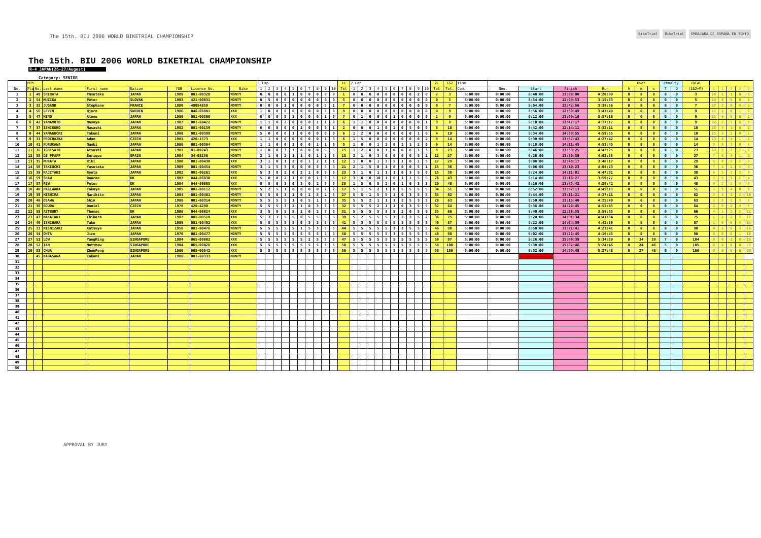The 15th. BIU 2006 WORLD BIKETRIAL CHAMPIONSHIP
BikeTrial BikeTrial EMBAJADA DE ESPAÑA EN TOKIO
The 15th. BIU 2006 WORLD BIKETRIAL CHAMPIONSHIP
R-4 JAPAN(26-27/August)
Category: SENIOR
| | Bib | | | | | | | | 1 Lap | | | | | | | | | | 1L | 2 Lap | | | | | | | | | | 2L | 1&2 | Time | | | | | Over | | | Penalty | | TOTAL | | | | | |
| --- | --- | --- | --- | --- | --- | --- | --- | --- | --- | --- | --- | --- | --- | --- | --- | --- | --- | --- | --- | --- | --- | --- | --- | --- | --- | --- | --- | --- | --- | --- | --- | --- | --- | --- | --- | --- | --- | --- | --- | --- | --- | --- | --- | --- | --- | --- | --- |
| No. | Pla | No. | Last name | First name | Nation | YOB | License No. | Bike | 1 | 2 | 3 | 4 | 5 | 6 | 7 | 8 | 9 | 10 | Tot | 1 | 2 | 3 | 4 | 5 | 6 | 7 | 8 | 9 | 10 | Tot | Tot. | Com. | Neu. | Start | Finish | Run | h | m | s | T | O | (1&2+P) | C | 1 | 2 | 3 | 5 |
| 1 | 1 | 48 | SHIBATA | Yasutaka | JAPAN | 1989 | 081-00328 | MONTY | 0 | 0 | 0 | 0 | 1 | 0 | 0 | 0 | 0 | 0 | 1 | 0 | 0 | 0 | 0 | 0 | 0 | 0 | 0 | 2 | 0 | 2 | 3 | 5:00:00 | 0:00:00 | 8:48:00 | 13:08:00 | 4:20:00 | 0 | 0 | 0 | 0 | 0 | 3 | 18 | 1 | 1 | 0 | 0 |
| 2 | 2 | 54 | MUZIGA | Peter | SLOVAK | 1983 | 421-00031 | MONTY | 0 | 5 | 0 | 0 | 0 | 0 | 0 | 0 | 0 | 0 | 5 | 0 | 0 | 0 | 0 | 0 | 0 | 0 | 0 | 0 | 0 | 0 | 5 | 5:00:00 | 0:00:00 | 8:54:00 | 12:09:53 | 3:15:53 | 0 | 0 | 0 | 0 | 0 | 5 | 19 | 0 | 0 | 0 | 1 |
| 3 | 3 | 32 | JUGAND | Stephane | FRANCE | 1980 | 48054859 | MONTY | 0 | 0 | 0 | 1 | 0 | 0 | 0 | 0 | 5 | 1 | 7 | 0 | 0 | 0 | 0 | 0 | 0 | 0 | 0 | 0 | 0 | 0 | 7 | 5:00:00 | 0:00:00 | 9:04:00 | 12:42:56 | 3:38:56 | 0 | 0 | 0 | 0 | 0 | 7 | 17 | 2 | 0 | 0 | 1 |
| 4 | 4 | 56 | LEVIN | Bjorn | SWEDEN | 1986 | 046-06001 | XXX | 1 | 0 | 0 | 0 | 0 | 0 | 0 | 0 | 5 | 3 | 9 | 0 | 0 | 0 | 0 | 0 | 0 | 0 | 0 | 0 | 0 | 0 | 9 | 5:00:00 | 0:00:00 | 8:56:00 | 12:39:49 | 3:43:49 | 0 | 0 | 0 | 0 | 0 | 9 | 17 | 1 | 0 | 1 | 1 |
| 5 | 5 | 47 | MINO | Atomu | JAPAN | 1989 | 081-00300 | XXX | 0 | 0 | 0 | 5 | 1 | 0 | 0 | 0 | 1 | 0 | 7 | 0 | 1 | 0 | 0 | 0 | 1 | 0 | 0 | 0 | 0 | 2 | 9 | 5:00:00 | 0:00:00 | 9:12:00 | 13:09:16 | 3:57:16 | 0 | 0 | 0 | 0 | 0 | 9 | 15 | 4 | 0 | 0 | 1 |
| 6 | 6 | 42 | YAMAMOTO | Masaya | JAPAN | 1987 | 081-00422 | MONTY | 1 | 1 | 0 | 2 | 0 | 0 | 0 | 1 | 1 | 0 | 6 | 1 | 1 | 0 | 0 | 0 | 0 | 0 | 0 | 0 | 1 | 3 | 9 | 5:00:00 | 0:00:00 | 9:10:00 | 13:47:17 | 4:37:17 | 0 | 0 | 0 | 0 | 0 | 9 | 12 | 7 | 1 | 0 | 0 |
| 7 | 7 | 37 | ISHIGURO | Masashi | JAPAN | 1982 | 081-00159 | MONTY | 0 | 0 | 0 | 0 | 0 | 1 | 0 | 0 | 0 | 1 | 2 | 0 | 0 | 0 | 1 | 0 | 2 | 0 | 5 | 0 | 0 | 8 | 10 | 5:00:00 | 0:00:00 | 8:42:00 | 12:14:11 | 3:32:11 | 0 | 0 | 0 | 0 | 0 | 10 | 15 | 3 | 1 | 0 | 1 |
| 8 | 8 | 44 | YAMAGUCHI | Takumi | JAPAN | 1988 | 081-00399 | MONTY | 5 | 0 | 0 | 0 | 1 | 0 | 0 | 0 | 0 | 0 | 6 | 1 | 2 | 0 | 0 | 0 | 0 | 0 | 0 | 1 | 0 | 4 | 10 | 5:00:00 | 0:00:00 | 9:34:00 | 14:33:55 | 4:59:55 | 0 | 0 | 0 | 0 | 0 | 10 | 15 | 3 | 1 | 0 | 1 |
| 9 | 9 | 31 | PROCHAZKA | Adam | CZECH | 1981 | 420-1573 | XXX | 1 | 1 | 0 | 0 | 0 | 0 | 0 | 0 | 1 | 3 | 6 | 1 | 5 | 0 | 0 | 0 | 0 | 0 | 0 | 0 | 2 | 8 | 14 | 5:00:00 | 0:00:00 | 9:30:00 | 13:57:42 | 4:27:42 | 0 | 0 | 0 | 0 | 0 | 14 | 13 | 4 | 1 | 1 | 1 |
| 10 | 10 | 41 | FURUKAWA | Naoki | JAPAN | 1986 | 081-00364 | MONTY | 1 | 1 | 0 | 0 | 1 | 0 | 0 | 1 | 1 | 0 | 5 | 1 | 0 | 0 | 1 | 2 | 0 | 2 | 1 | 2 | 0 | 9 | 14 | 5:00:00 | 0:00:00 | 9:18:00 | 14:11:45 | 4:53:45 | 0 | 0 | 0 | 0 | 0 | 14 | 9 | 8 | 3 | 0 | 0 |
| 11 | 11 | 36 | TOBISATO | Atsushi | JAPAN | 1981 | 81-00243 | MONTY | 1 | 0 | 0 | 3 | 1 | 0 | 0 | 0 | 5 | 5 | 15 | 1 | 2 | 0 | 0 | 1 | 0 | 0 | 0 | 1 | 3 | 8 | 23 | 5:00:00 | 0:00:00 | 8:46:00 | 13:33:25 | 4:47:25 | 0 | 0 | 0 | 0 | 0 | 23 | 10 | 5 | 1 | 2 | 2 |
| 12 | 12 | 55 | DE PFAFF | Enrique | SPAIN | 1984 | 34-08256 | MONTY | 2 | 1 | 0 | 2 | 1 | 1 | 0 | 1 | 2 | 5 | 15 | 2 | 1 | 0 | 3 | 0 | 0 | 0 | 0 | 5 | 1 | 12 | 27 | 5:00:00 | 0:00:00 | 9:28:00 | 13:30:58 | 4:02:58 | 0 | 0 | 0 | 0 | 0 | 27 | 7 | 6 | 4 | 1 | 2 |
| 13 | 13 | 35 | MURATA | Riki | JAPAN | 1980 | 081-00430 | XXX | 3 | 1 | 0 | 1 | 2 | 0 | 1 | 2 | 1 | 1 | 12 | 1 | 0 | 0 | 1 | 3 | 5 | 1 | 0 | 1 | 5 | 17 | 29 | 5:00:00 | 0:00:00 | 9:00:00 | 12:48:17 | 3:48:17 | 0 | 0 | 0 | 0 | 0 | 29 | 5 | 9 | 2 | 2 | 2 |
| 14 | 14 | 50 | TAKEUCHI | Yasutaka | JAPAN | 1989 | 081-00454 | MONTY | 3 | 1 | 5 | 3 | 0 | 0 | 0 | 3 | 3 | 3 | 21 | 2 | 1 | 5 | 0 | 1 | 0 | 0 | 0 | 5 | 1 | 15 | 36 | 5:00:00 | 0:00:00 | 9:06:00 | 13:10:23 | 4:04:23 | 0 | 0 | 0 | 0 | 0 | 36 | 7 | 4 | 1 | 5 | 3 |
| 15 | 15 | 38 | KAJITANI | Ryuta | JAPAN | 1982 | 081-00261 | XXX | 5 | 3 | 0 | 2 | 0 | 2 | 1 | 0 | 5 | 5 | 23 | 3 | 1 | 0 | 1 | 1 | 1 | 0 | 3 | 5 | 0 | 15 | 38 | 5:00:00 | 0:00:00 | 9:24:00 | 14:11:01 | 4:47:01 | 0 | 0 | 0 | 0 | 0 | 38 | 6 | 5 | 2 | 3 | 4 |
| 16 | 16 | 59 | SHAW | Duncan | UK | 1987 | 044-06030 | XXX | 5 | 0 | 0 | 2 | 1 | 0 | 0 | 1 | 3 | 5 | 17 | 3 | 0 | 0 | 10 | 1 | 0 | 1 | 1 | 5 | 5 | 26 | 43 | 5:00:00 | 0:00:00 | 9:14:00 | 13:13:27 | 3:59:27 | 0 | 0 | 0 | 0 | 0 | 43 | 7 | 5 | 1 | 2 | 4 |
| 17 | 17 | 57 | REW | Peter | UK | 1984 | 044-06085 | XXX | 5 | 5 | 0 | 3 | 0 | 3 | 0 | 2 | 5 | 5 | 28 | 1 | 5 | 0 | 5 | 2 | 0 | 1 | 0 | 3 | 3 | 20 | 48 | 5:00:00 | 0:00:00 | 9:16:00 | 13:45:42 | 4:29:42 | 0 | 0 | 0 | 0 | 0 | 48 | 6 | 2 | 2 | 4 | 6 |
| 18 | 18 | 40 | HAGIWARA | Takuya | JAPAN | 1985 | 081-00112 | MONTY | 5 | 2 | 5 | 1 | 0 | 0 | 0 | 0 | 2 | 2 | 17 | 5 | 1 | 5 | 2 | 1 | 0 | 5 | 5 | 5 | 5 | 34 | 51 | 5:00:00 | 0:00:00 | 8:52:00 | 13:37:13 | 4:45:13 | 0 | 0 | 0 | 0 | 0 | 51 | 5 | 3 | 4 | 0 | 8 |
| 19 | 19 | 39 | MISHIMA | Narihito | JAPAN | 1984 | 081-00401 | MONTY | 5 | 5 | 0 | 3 | 1 | 0 | 1 | 5 | 2 | 5 | 27 | 5 | 5 | 1 | 5 | 5 | 1 | 0 | 3 | 5 | 5 | 35 | 62 | 5:00:00 | 0:00:00 | 8:44:00 | 13:11:21 | 4:27:21 | 0 | 0 | 0 | 0 | 0 | 62 | 3 | 4 | 1 | 2 | 10 |
| 20 | 20 | 46 | OSAWA | Shin | JAPAN | 1988 | 081-00314 | MONTY | 5 | 5 | 5 | 5 | 1 | 0 | 5 | 1 | 5 | 3 | 35 | 5 | 5 | 2 | 1 | 1 | 1 | 2 | 5 | 3 | 3 | 28 | 63 | 5:00:00 | 0:00:00 | 8:50:00 | 13:15:40 | 4:25:40 | 0 | 0 | 0 | 0 | 0 | 63 | 1 | 5 | 2 | 3 | 9 |
| 21 | 21 | 30 | BOUDA | Daniel | CZECH | 1978 | 420-4290 | MONTY | 5 | 5 | 5 | 3 | 2 | 1 | 0 | 3 | 3 | 5 | 32 | 5 | 5 | 5 | 2 | 1 | 1 | 0 | 3 | 5 | 5 | 32 | 64 | 5:00:00 | 0:00:00 | 9:36:00 | 14:28:45 | 4:52:45 | 0 | 0 | 0 | 0 | 0 | 64 | 2 | 3 | 2 | 4 | 9 |
| 22 | 22 | 58 | ASTBURY | Thomas | UK | 1986 | 044-06024 | XXX | 3 | 5 | 0 | 5 | 5 | 1 | 0 | 2 | 5 | 5 | 31 | 5 | 5 | 5 | 5 | 3 | 5 | 2 | 0 | 5 | 0 | 35 | 66 | 5:00:00 | 0:00:00 | 8:40:00 | 12:38:55 | 3:58:55 | 0 | 0 | 0 | 0 | 0 | 66 | 4 | 1 | 2 | 2 | 11 |
| 23 | 23 | 43 | NAKATANI | Chikara | JAPAN | 1987 | 081-00510 | XXX | 5 | 3 | 1 | 5 | 5 | 0 | 5 | 5 | 5 | 5 | 39 | 5 | 2 | 5 | 5 | 5 | 1 | 3 | 3 | 5 | 2 | 36 | 75 | 5:00:00 | 0:00:00 | 9:20:00 | 14:01:34 | 4:41:34 | 0 | 0 | 0 | 0 | 0 | 75 | 1 | 2 | 2 | 3 | 12 |
| 24 | 24 | 49 | ISHIHARA | Taku | JAPAN | 1989 | 081-00492 | XXX | 5 | 5 | 5 | 5 | 5 | 0 | 3 | 3 | 5 | 5 | 41 | 5 | 3 | 5 | 5 | 5 | 5 | 3 | 5 | 5 | 5 | 46 | 87 | 5:00:00 | 0:00:00 | 9:22:00 | 14:04:39 | 4:42:39 | 0 | 0 | 0 | 0 | 0 | 87 | 1 | 0 | 0 | 4 | 15 |
| 25 | 25 | 33 | NISHIZAKI | Katsuya | JAPAN | 1958 | 081-00476 | MONTY | 5 | 5 | 5 | 5 | 5 | 1 | 5 | 3 | 5 | 5 | 44 | 5 | 5 | 5 | 5 | 5 | 3 | 3 | 5 | 5 | 5 | 46 | 90 | 5:00:00 | 0:00:00 | 8:58:00 | 13:21:41 | 4:23:41 | 0 | 0 | 0 | 0 | 0 | 90 | 0 | 1 | 0 | 3 | 16 |
| 26 | 26 | 34 | OHTA | Jiro | JAPAN | 1970 | 081-00477 | MONTY | 5 | 5 | 5 | 5 | 5 | 5 | 5 | 5 | 5 | 5 | 50 | 5 | 5 | 5 | 5 | 5 | 3 | 5 | 5 | 5 | 5 | 48 | 98 | 5:00:00 | 0:00:00 | 9:02:00 | 13:21:45 | 4:19:45 | 0 | 0 | 0 | 0 | 0 | 98 | 0 | 0 | 0 | 1 | 19 |
| 27 | 27 | 51 | LOW | YangMing | SINGAPORE | 1984 | 065-00002 | XXX | 5 | 5 | 5 | 5 | 5 | 5 | 2 | 5 | 5 | 5 | 47 | 5 | 5 | 5 | 5 | 5 | 5 | 5 | 5 | 5 | 5 | 50 | 97 | 5:00:00 | 0:00:00 | 9:26:00 | 15:00:39 | 5:34:39 | 0 | 34 | 39 | 7 | 0 | 104 | 0 | 0 | 1 | 0 | 19 |
| 28 | 28 | 52 | TAN | Matthew | SINGAPORE | 1984 | 065-00026 | XXX | 5 | 5 | 5 | 5 | 5 | 5 | 5 | 5 | 5 | 5 | 50 | 5 | 5 | 5 | 5 | 5 | 5 | 5 | 5 | 5 | 5 | 50 | 100 | 5:00:00 | 0:00:00 | 9:38:00 | 15:02:46 | 5:24:46 | 0 | 24 | 46 | 5 | 0 | 105 | 0 | 0 | 0 | 0 | 20 |
| 29 | 29 | 53 | CHUA | ZhenPeng | SINGAPORE | 1986 | 065-00042 | XXX | 5 | 5 | 5 | 5 | 5 | 5 | 5 | 5 | 5 | 5 | 50 | 5 | 5 | 5 | 5 | 5 | 5 | 5 | 5 | 5 | 5 | 50 | 100 | 5:00:00 | 0:00:00 | 9:32:00 | 14:59:48 | 5:27:48 | 0 | 27 | 48 | 6 | 0 | 106 | 0 | 0 | 0 | 0 | 20 |
| 30 | | 45 | KABASAWA | Takumi | JAPAN | 1988 | 081-00333 | MONTY | | | | | | | | | | | | | | | | | | | | | | | | | | | | | | | | | | | | | | | |
| 31 | | | | | | | | | | | | | | | | | | | | | | | | | | | | | | | | | | | | | | | | | | | | | | | |
| 32 | | | | | | | | | | | | | | | | | | | | | | | | | | | | | | | | | | | | | | | | | | | | | | | |
| 33 | | | | | | | | | | | | | | | | | | | | | | | | | | | | | | | | | | | | | | | | | | | | | | | |
| 34 | | | | | | | | | | | | | | | | | | | | | | | | | | | | | | | | | | | | | | | | | | | | | | | |
| 35 | | | | | | | | | | | | | | | | | | | | | | | | | | | | | | | | | | | | | | | | | | | | | | | |
| 36 | | | | | | | | | | | | | | | | | | | | | | | | | | | | | | | | | | | | | | | | | | | | | | | |
| 37 | | | | | | | | | | | | | | | | | | | | | | | | | | | | | | | | | | | | | | | | | | | | | | | |
| 38 | | | | | | | | | | | | | | | | | | | | | | | | | | | | | | | | | | | | | | | | | | | | | | | |
| 39 | | | | | | | | | | | | | | | | | | | | | | | | | | | | | | | | | | | | | | | | | | | | | | | |
| 40 | | | | | | | | | | | | | | | | | | | | | | | | | | | | | | | | | | | | | | | | | | | | | | | |
| 41 | | | | | | | | | | | | | | | | | | | | | | | | | | | | | | | | | | | | | | | | | | | | | | | |
| 42 | | | | | | | | | | | | | | | | | | | | | | | | | | | | | | | | | | | | | | | | | | | | | | | |
| 43 | | | | | | | | | | | | | | | | | | | | | | | | | | | | | | | | | | | | | | | | | | | | | | | |
| 44 | | | | | | | | | | | | | | | | | | | | | | | | | | | | | | | | | | | | | | | | | | | | | | | |
| 45 | | | | | | | | | | | | | | | | | | | | | | | | | | | | | | | | | | | | | | | | | | | | | | | |
| 46 | | | | | | | | | | | | | | | | | | | | | | | | | | | | | | | | | | | | | | | | | | | | | | | |
| 47 | | | | | | | | | | | | | | | | | | | | | | | | | | | | | | | | | | | | | | | | | | | | | | | |
| 48 | | | | | | | | | | | | | | | | | | | | | | | | | | | | | | | | | | | | | | | | | | | | | | | |
| 49 | | | | | | | | | | | | | | | | | | | | | | | | | | | | | | | | | | | | | | | | | | | | | | | |
| 50 | | | | | | | | | | | | | | | | | | | | | | | | | | | | | | | | | | | | | | | | | | | | | | | |
APPROVAL BY JURY